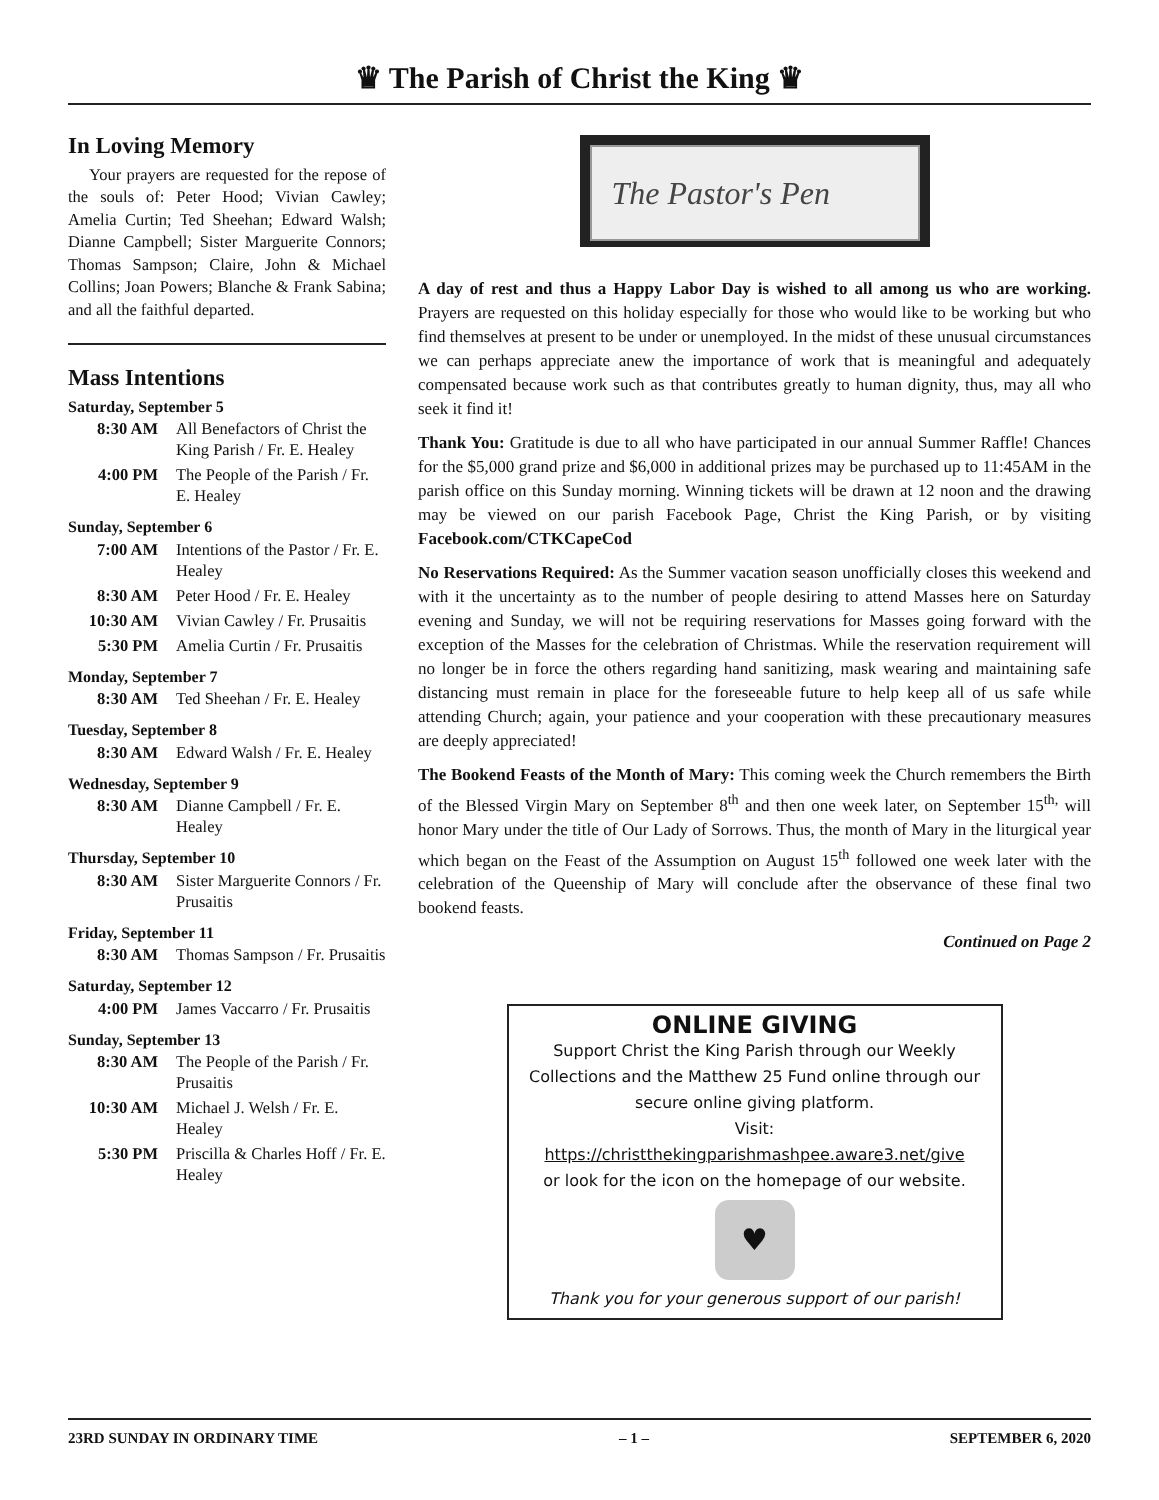♛ The Parish of Christ the King ♛
In Loving Memory
Your prayers are requested for the repose of the souls of: Peter Hood; Vivian Cawley; Amelia Curtin; Ted Sheehan; Edward Walsh; Dianne Campbell; Sister Marguerite Connors; Thomas Sampson; Claire, John & Michael Collins; Joan Powers; Blanche & Frank Sabina; and all the faithful departed.
Mass Intentions
Saturday, September 5
| 8:30 AM | All Benefactors of Christ the King Parish / Fr. E. Healey |
| 4:00 PM | The People of the Parish / Fr. E. Healey |
Sunday, September 6
| 7:00 AM | Intentions of the Pastor / Fr. E. Healey |
| 8:30 AM | Peter Hood / Fr. E. Healey |
| 10:30 AM | Vivian Cawley / Fr. Prusaitis |
| 5:30 PM | Amelia Curtin / Fr. Prusaitis |
Monday, September 7
| 8:30 AM | Ted Sheehan / Fr. E. Healey |
Tuesday, September 8
| 8:30 AM | Edward Walsh / Fr. E. Healey |
Wednesday, September 9
| 8:30 AM | Dianne Campbell / Fr. E. Healey |
Thursday, September 10
| 8:30 AM | Sister Marguerite Connors / Fr. Prusaitis |
Friday, September 11
| 8:30 AM | Thomas Sampson / Fr. Prusaitis |
Saturday, September 12
| 4:00 PM | James Vaccarro / Fr. Prusaitis |
Sunday, September 13
| 8:30 AM | The People of the Parish / Fr. Prusaitis |
| 10:30 AM | Michael J. Welsh / Fr. E. Healey |
| 5:30 PM | Priscilla & Charles Hoff / Fr. E. Healey |
The Pastor's Pen
A day of rest and thus a Happy Labor Day is wished to all among us who are working. Prayers are requested on this holiday especially for those who would like to be working but who find themselves at present to be under or unemployed. In the midst of these unusual circumstances we can perhaps appreciate anew the importance of work that is meaningful and adequately compensated because work such as that contributes greatly to human dignity, thus, may all who seek it find it!
Thank You: Gratitude is due to all who have participated in our annual Summer Raffle! Chances for the $5,000 grand prize and $6,000 in additional prizes may be purchased up to 11:45AM in the parish office on this Sunday morning. Winning tickets will be drawn at 12 noon and the drawing may be viewed on our parish Facebook Page, Christ the King Parish, or by visiting Facebook.com/CTKCapeCod
No Reservations Required: As the Summer vacation season unofficially closes this weekend and with it the uncertainty as to the number of people desiring to attend Masses here on Saturday evening and Sunday, we will not be requiring reservations for Masses going forward with the exception of the Masses for the celebration of Christmas. While the reservation requirement will no longer be in force the others regarding hand sanitizing, mask wearing and maintaining safe distancing must remain in place for the foreseeable future to help keep all of us safe while attending Church; again, your patience and your cooperation with these precautionary measures are deeply appreciated!
The Bookend Feasts of the Month of Mary: This coming week the Church remembers the Birth of the Blessed Virgin Mary on September 8<sup>th</sup> and then one week later, on September 15<sup>th,</sup> will honor Mary under the title of Our Lady of Sorrows. Thus, the month of Mary in the liturgical year which began on the Feast of the Assumption on August 15<sup>th</sup> followed one week later with the celebration of the Queenship of Mary will conclude after the observance of these final two bookend feasts.
Continued on Page 2
ONLINE GIVING
Support Christ the King Parish through our Weekly Collections and the Matthew 25 Fund online through our secure online giving platform.
Visit:
https://christthekingparishmashpee.aware3.net/give
or look for the icon on the homepage of our website.
♥
Thank you for your generous support of our parish!
23RD SUNDAY IN ORDINARY TIME – 1 – SEPTEMBER 6, 2020